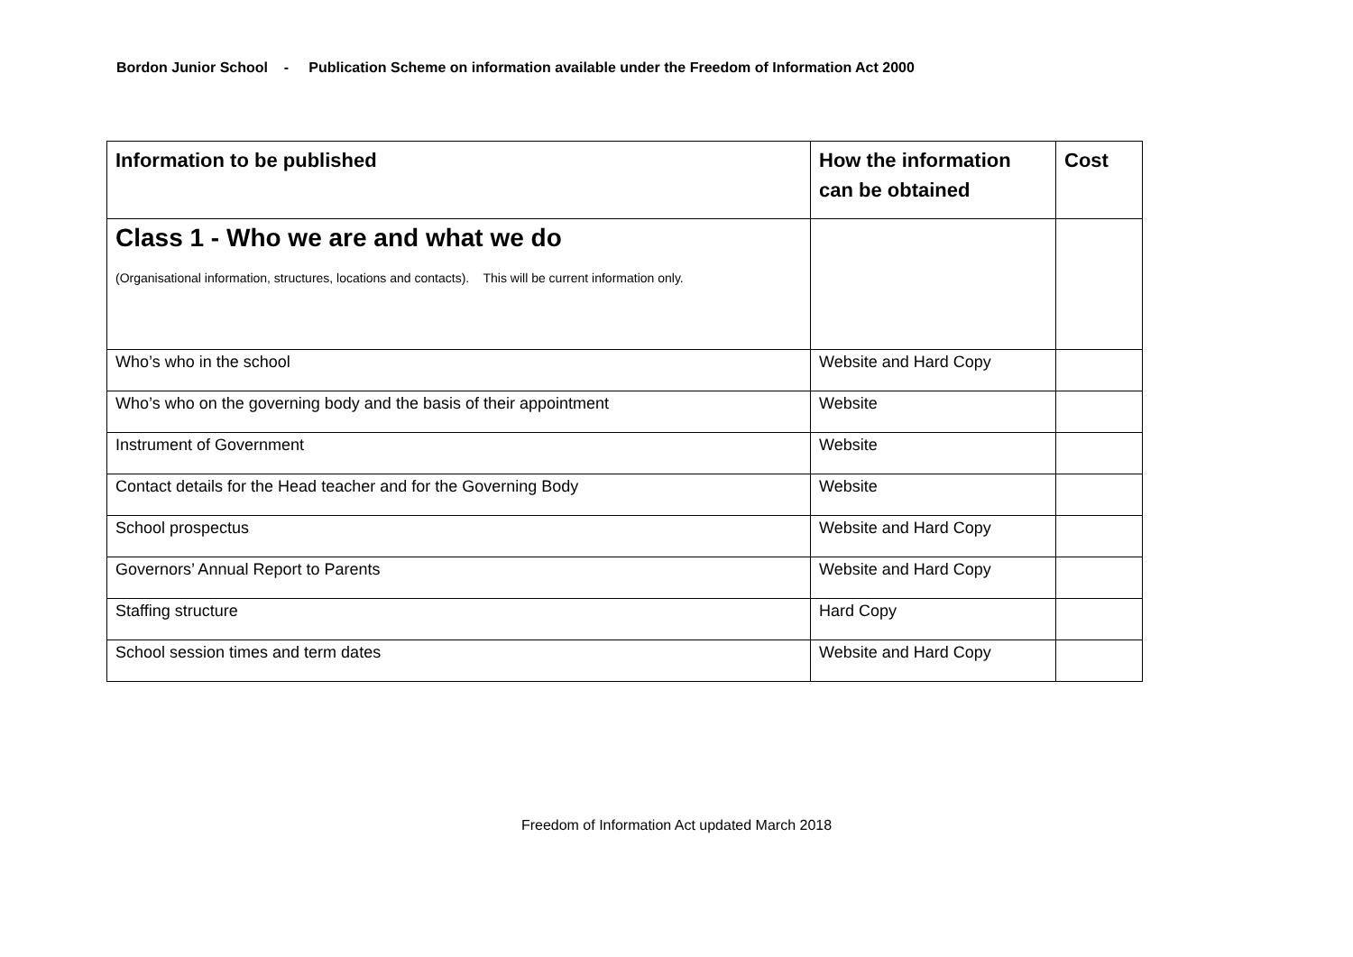Bordon Junior School - Publication Scheme on information available under the Freedom of Information Act 2000
| Information to be published | How the information can be obtained | Cost |
| --- | --- | --- |
| Class 1 - Who we are and what we do (Organisational information, structures, locations and contacts). This will be current information only. | | |
| Who’s who in the school | Website and Hard Copy | |
| Who’s who on the governing body and the basis of their appointment | Website | |
| Instrument of Government | Website | |
| Contact details for the Head teacher and for the Governing Body | Website | |
| School prospectus | Website and Hard Copy | |
| Governors’ Annual Report to Parents | Website and Hard Copy | |
| Staffing structure | Hard Copy | |
| School session times and term dates | Website and Hard Copy | |
Freedom of Information Act updated March 2018